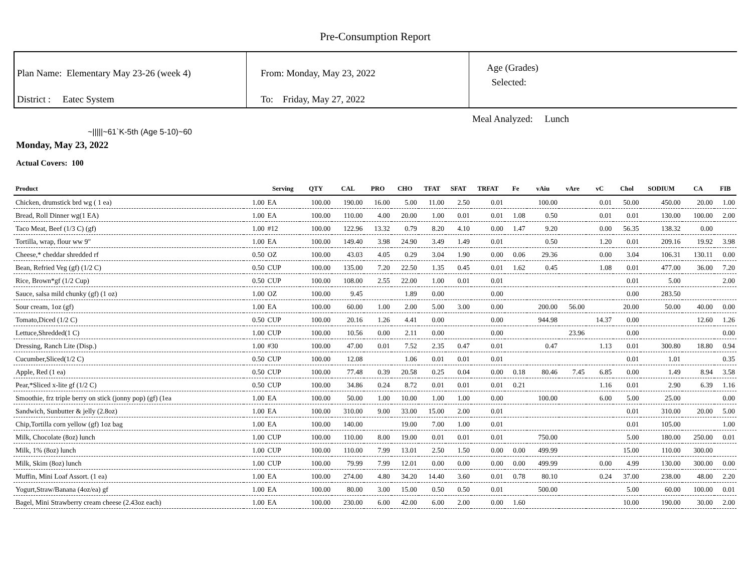Pre-Consumption Report
Plan Name: Elementary May 23-26 (week 4)
District : Eatec System
From: Monday, May 23, 2022
To: Friday, May 27, 2022
Age (Grades)
Selected:
Meal Analyzed: Lunch
~|||||~61`K-5th (Age 5-10)~60
Monday, May 23, 2022
Actual Covers: 100
| Product | | Serving | QTY | CAL | PRO | CHO | TFAT | SFAT | TRFAT | Fe | vAiu | vAre | vC | Chol | SODIUM | CA | FIB |
| --- | --- | --- | --- | --- | --- | --- | --- | --- | --- | --- | --- | --- | --- | --- | --- | --- | --- |
| Chicken, drumstick brd wg ( 1 ea) | 1.00 | EA | 100.00 | 190.00 | 16.00 | 5.00 | 11.00 | 2.50 | 0.01 | | 100.00 | | 0.01 | 50.00 | 450.00 | 20.00 | 1.00 |
| Bread, Roll Dinner wg(1 EA) | 1.00 | EA | 100.00 | 110.00 | 4.00 | 20.00 | 1.00 | 0.01 | 0.01 | 1.08 | 0.50 | | 0.01 | 0.01 | 130.00 | 100.00 | 2.00 |
| Taco Meat, Beef (1/3 C) (gf) | 1.00 | #12 | 100.00 | 122.96 | 13.32 | 0.79 | 8.20 | 4.10 | 0.00 | 1.47 | 9.20 | | 0.00 | 56.35 | 138.32 | 0.00 | |
| Tortilla, wrap, flour ww 9" | 1.00 | EA | 100.00 | 149.40 | 3.98 | 24.90 | 3.49 | 1.49 | 0.01 | | 0.50 | | 1.20 | 0.01 | 209.16 | 19.92 | 3.98 |
| Cheese,* cheddar shredded rf | 0.50 | OZ | 100.00 | 43.03 | 4.05 | 0.29 | 3.04 | 1.90 | 0.00 | 0.06 | 29.36 | | 0.00 | 3.04 | 106.31 | 130.11 | 0.00 |
| Bean, Refried Veg (gf) (1/2 C) | 0.50 | CUP | 100.00 | 135.00 | 7.20 | 22.50 | 1.35 | 0.45 | 0.01 | 1.62 | 0.45 | | 1.08 | 0.01 | 477.00 | 36.00 | 7.20 |
| Rice, Brown*gf (1/2 Cup) | 0.50 | CUP | 100.00 | 108.00 | 2.55 | 22.00 | 1.00 | 0.01 | 0.01 | | | | | 0.01 | 5.00 | | 2.00 |
| Sauce, salsa mild chunky (gf) (1 oz) | 1.00 | OZ | 100.00 | 9.45 | | 1.89 | 0.00 | | 0.00 | | | | | 0.00 | 283.50 | | |
| Sour cream, 1oz (gf) | 1.00 | EA | 100.00 | 60.00 | 1.00 | 2.00 | 5.00 | 3.00 | 0.00 | | 200.00 | 56.00 | | 20.00 | 50.00 | 40.00 | 0.00 |
| Tomato,Diced (1/2 C) | 0.50 | CUP | 100.00 | 20.16 | 1.26 | 4.41 | 0.00 | | 0.00 | | 944.98 | | 14.37 | 0.00 | | 12.60 | 1.26 |
| Lettuce,Shredded(1 C) | 1.00 | CUP | 100.00 | 10.56 | 0.00 | 2.11 | 0.00 | | 0.00 | | | 23.96 | | 0.00 | | | 0.00 |
| Dressing, Ranch Lite (Disp.) | 1.00 | #30 | 100.00 | 47.00 | 0.01 | 7.52 | 2.35 | 0.47 | 0.01 | | 0.47 | | 1.13 | 0.01 | 300.80 | 18.80 | 0.94 |
| Cucumber,Sliced(1/2 C) | 0.50 | CUP | 100.00 | 12.08 | | 1.06 | 0.01 | 0.01 | 0.01 | | | | | 0.01 | 1.01 | | 0.35 |
| Apple, Red (1 ea) | 0.50 | CUP | 100.00 | 77.48 | 0.39 | 20.58 | 0.25 | 0.04 | 0.00 | 0.18 | 80.46 | 7.45 | 6.85 | 0.00 | 1.49 | 8.94 | 3.58 |
| Pear,*Sliced x-lite gf (1/2 C) | 0.50 | CUP | 100.00 | 34.86 | 0.24 | 8.72 | 0.01 | 0.01 | 0.01 | 0.21 | | | 1.16 | 0.01 | 2.90 | 6.39 | 1.16 |
| Smoothie, frz triple berry on stick (jonny pop) (gf) (1ea | 1.00 | EA | 100.00 | 50.00 | 1.00 | 10.00 | 1.00 | 1.00 | 0.00 | | 100.00 | | 6.00 | 5.00 | 25.00 | | 0.00 |
| Sandwich, Sunbutter & jelly (2.8oz) | 1.00 | EA | 100.00 | 310.00 | 9.00 | 33.00 | 15.00 | 2.00 | 0.01 | | | | | 0.01 | 310.00 | 20.00 | 5.00 |
| Chip,Tortilla corn yellow (gf) 1oz bag | 1.00 | EA | 100.00 | 140.00 | | 19.00 | 7.00 | 1.00 | 0.01 | | | | | 0.01 | 105.00 | | 1.00 |
| Milk, Chocolate (8oz) lunch | 1.00 | CUP | 100.00 | 110.00 | 8.00 | 19.00 | 0.01 | 0.01 | 0.01 | | 750.00 | | | 5.00 | 180.00 | 250.00 | 0.01 |
| Milk, 1% (8oz) lunch | 1.00 | CUP | 100.00 | 110.00 | 7.99 | 13.01 | 2.50 | 1.50 | 0.00 | 0.00 | 499.99 | | | 15.00 | 110.00 | 300.00 | |
| Milk, Skim (8oz) lunch | 1.00 | CUP | 100.00 | 79.99 | 7.99 | 12.01 | 0.00 | 0.00 | 0.00 | 0.00 | 499.99 | | 0.00 | 4.99 | 130.00 | 300.00 | 0.00 |
| Muffin, Mini Loaf Assort. (1 ea) | 1.00 | EA | 100.00 | 274.00 | 4.80 | 34.20 | 14.40 | 3.60 | 0.01 | 0.78 | 80.10 | | 0.24 | 37.00 | 238.00 | 48.00 | 2.20 |
| Yogurt,Straw/Banana (4oz/ea) gf | 1.00 | EA | 100.00 | 80.00 | 3.00 | 15.00 | 0.50 | 0.50 | 0.01 | | 500.00 | | | 5.00 | 60.00 | 100.00 | 0.01 |
| Bagel, Mini Strawberry cream cheese (2.43oz each) | 1.00 | EA | 100.00 | 230.00 | 6.00 | 42.00 | 6.00 | 2.00 | 0.00 | 1.60 | | | | 10.00 | 190.00 | 30.00 | 2.00 |